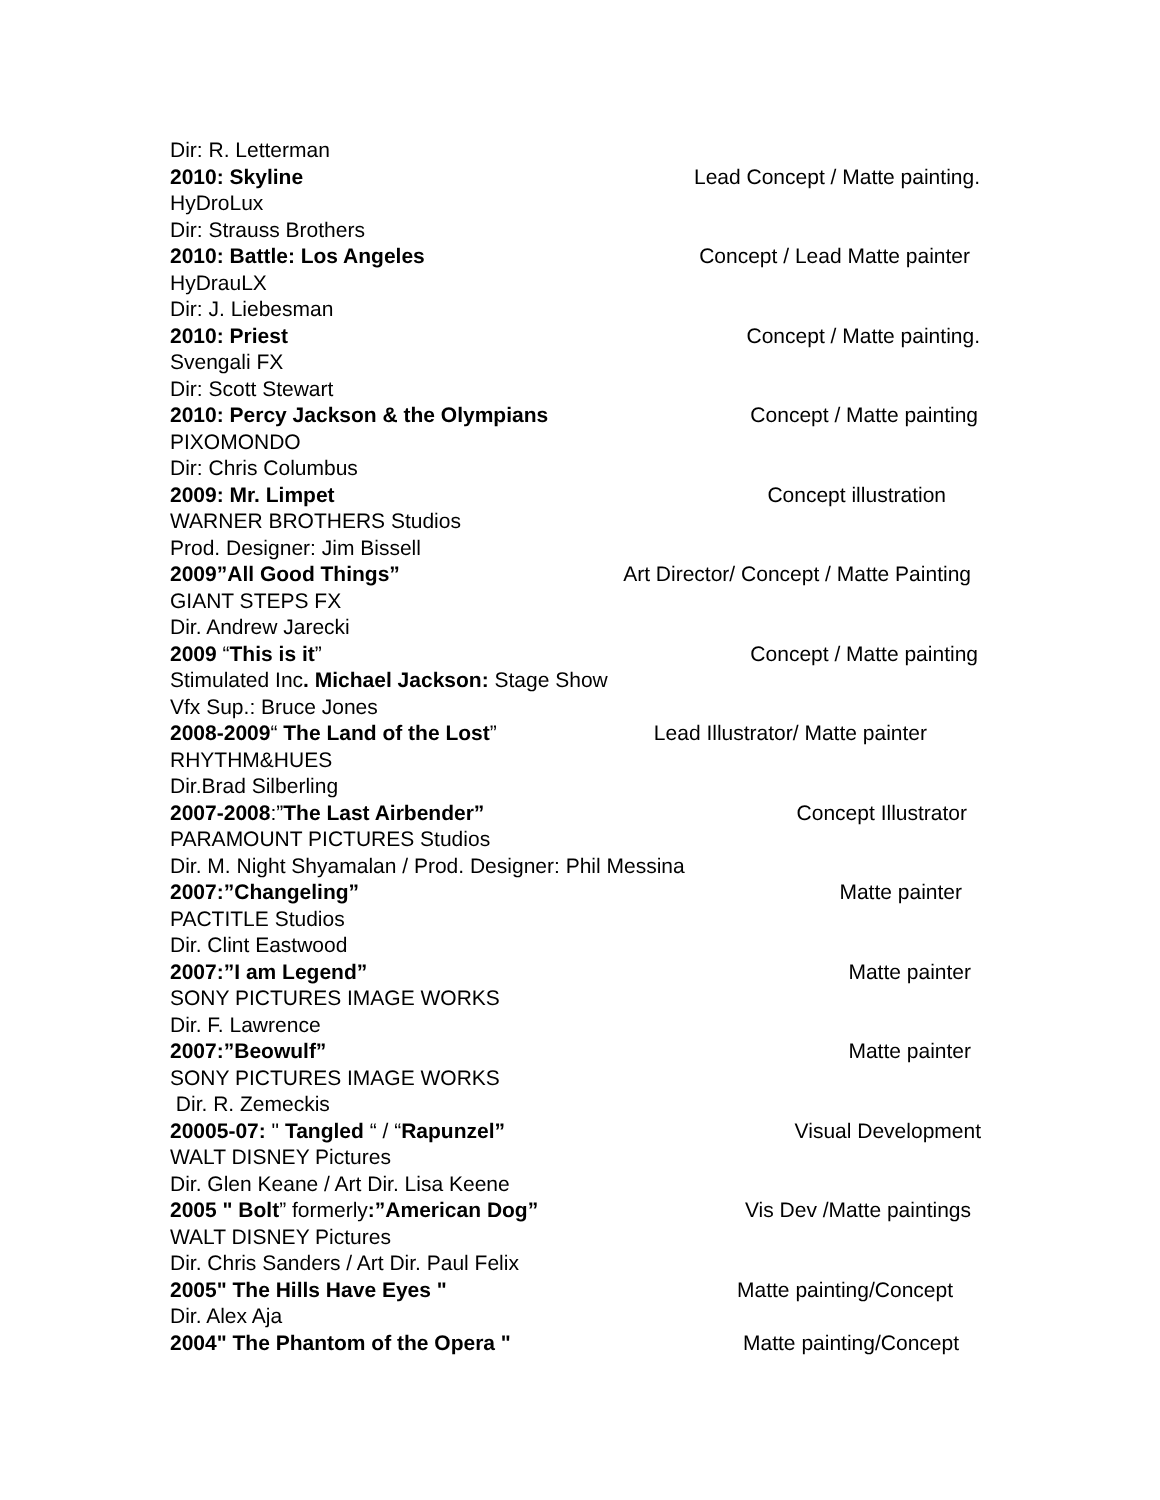Dir: R. Letterman
2010: Skyline Lead Concept / Matte painting.
HyDroLux
Dir: Strauss Brothers
2010: Battle: Los Angeles Concept / Lead Matte painter
HyDrauLX
Dir: J. Liebesman
2010: Priest Concept / Matte painting.
Svengali FX
Dir: Scott Stewart
2010: Percy Jackson & the Olympians Concept / Matte painting
PIXOMONDO
Dir: Chris Columbus
2009: Mr. Limpet Concept illustration
WARNER BROTHERS Studios
Prod. Designer: Jim Bissell
2009”All Good Things” Art Director/ Concept / Matte Painting
GIANT STEPS FX
Dir. Andrew Jarecki
2009 “This is it” Concept / Matte painting
Stimulated Inc. Michael Jackson: Stage Show
Vfx Sup.: Bruce Jones
2008-2009“ The Land of the Lost” Lead Illustrator/ Matte painter
RHYTHM&HUES
Dir.Brad Silberling
2007-2008:”The Last Airbender” Concept Illustrator
PARAMOUNT PICTURES Studios
Dir. M. Night Shyamalan / Prod. Designer: Phil Messina
2007:”Changeling” Matte painter
PACTITLE Studios
Dir. Clint Eastwood
2007:”I am Legend” Matte painter
SONY PICTURES IMAGE WORKS
Dir. F. Lawrence
2007:”Beowulf” Matte painter
SONY PICTURES IMAGE WORKS
Dir. R. Zemeckis
20005-07: " Tangled “ / “Rapunzel” Visual Development
WALT DISNEY Pictures
Dir. Glen Keane / Art Dir. Lisa Keene
2005 " Bolt” formerly:”American Dog” Vis Dev /Matte paintings
WALT DISNEY Pictures
Dir. Chris Sanders / Art Dir. Paul Felix
2005" The Hills Have Eyes " Matte painting/Concept
Dir. Alex Aja
2004" The Phantom of the Opera " Matte painting/Concept